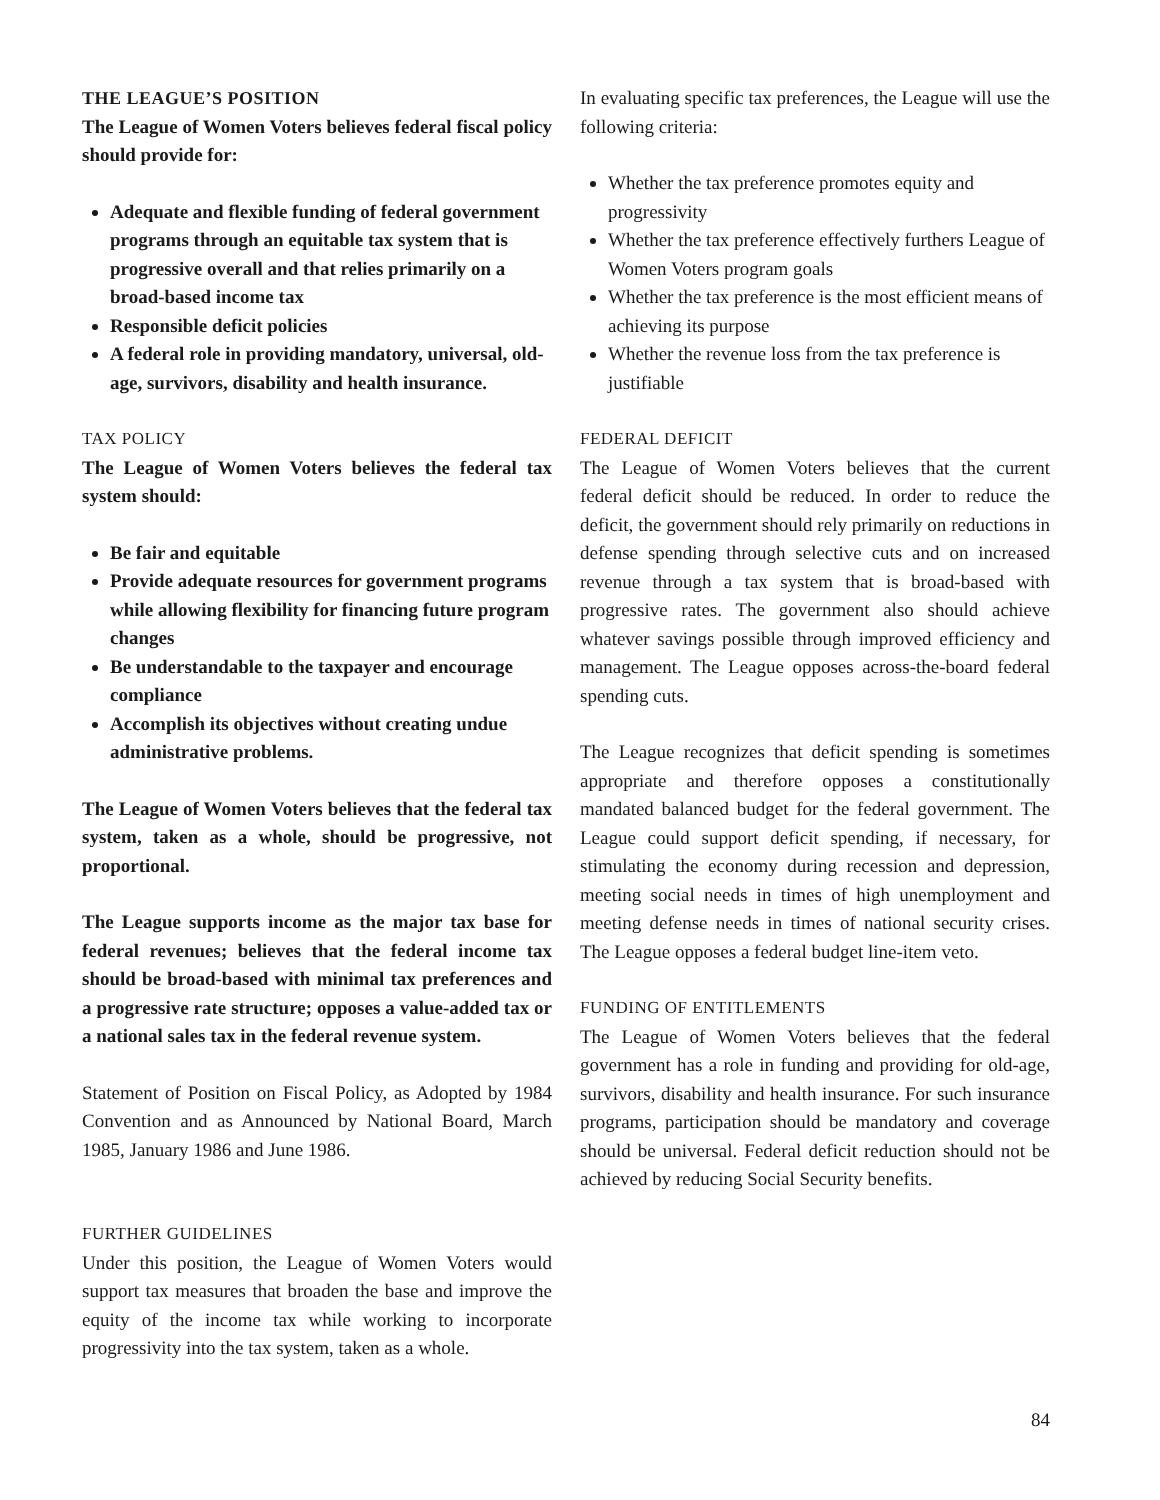THE LEAGUE’S POSITION
The League of Women Voters believes federal fiscal policy should provide for:
Adequate and flexible funding of federal government programs through an equitable tax system that is progressive overall and that relies primarily on a broad-based income tax
Responsible deficit policies
A federal role in providing mandatory, universal, old-age, survivors, disability and health insurance.
TAX POLICY
The League of Women Voters believes the federal tax system should:
Be fair and equitable
Provide adequate resources for government programs while allowing flexibility for financing future program changes
Be understandable to the taxpayer and encourage compliance
Accomplish its objectives without creating undue administrative problems.
The League of Women Voters believes that the federal tax system, taken as a whole, should be progressive, not proportional.
The League supports income as the major tax base for federal revenues; believes that the federal income tax should be broad-based with minimal tax preferences and a progressive rate structure; opposes a value-added tax or a national sales tax in the federal revenue system.
Statement of Position on Fiscal Policy, as Adopted by 1984 Convention and as Announced by National Board, March 1985, January 1986 and June 1986.
FURTHER GUIDELINES
Under this position, the League of Women Voters would support tax measures that broaden the base and improve the equity of the income tax while working to incorporate progressivity into the tax system, taken as a whole.
In evaluating specific tax preferences, the League will use the following criteria:
Whether the tax preference promotes equity and progressivity
Whether the tax preference effectively furthers League of Women Voters program goals
Whether the tax preference is the most efficient means of achieving its purpose
Whether the revenue loss from the tax preference is justifiable
FEDERAL DEFICIT
The League of Women Voters believes that the current federal deficit should be reduced. In order to reduce the deficit, the government should rely primarily on reductions in defense spending through selective cuts and on increased revenue through a tax system that is broad-based with progressive rates. The government also should achieve whatever savings possible through improved efficiency and management. The League opposes across-the-board federal spending cuts.
The League recognizes that deficit spending is sometimes appropriate and therefore opposes a constitutionally mandated balanced budget for the federal government. The League could support deficit spending, if necessary, for stimulating the economy during recession and depression, meeting social needs in times of high unemployment and meeting defense needs in times of national security crises. The League opposes a federal budget line-item veto.
FUNDING OF ENTITLEMENTS
The League of Women Voters believes that the federal government has a role in funding and providing for old-age, survivors, disability and health insurance. For such insurance programs, participation should be mandatory and coverage should be universal. Federal deficit reduction should not be achieved by reducing Social Security benefits.
84